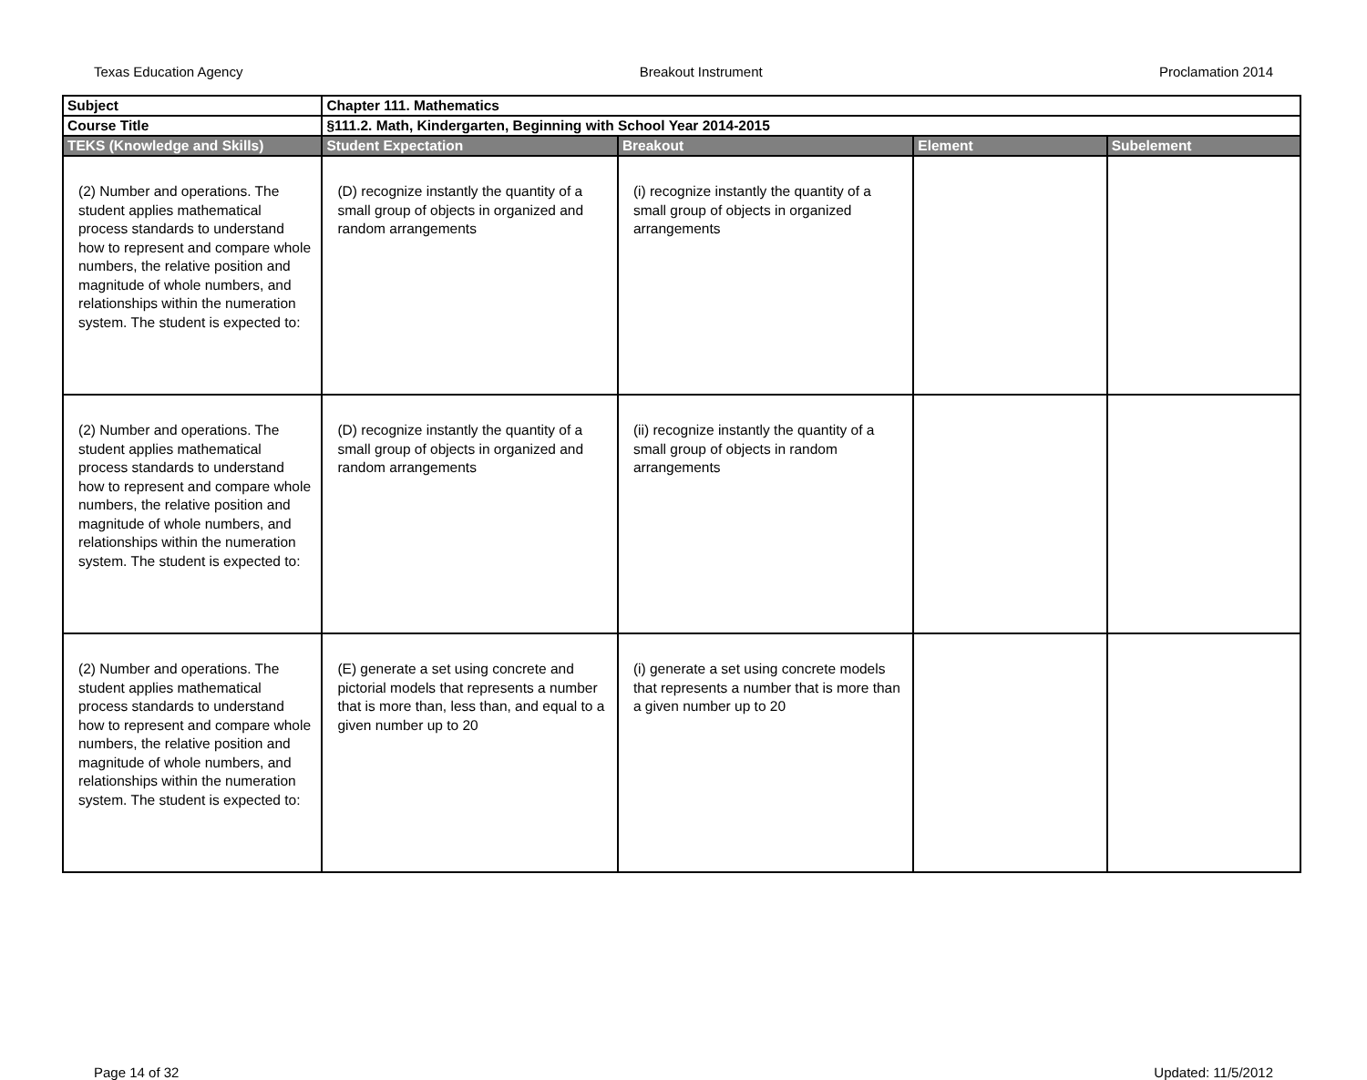Texas Education Agency Breakout Instrument Proclamation 2014
| Subject | Chapter 111. Mathematics | | | |
| Course Title | §111.2. Math, Kindergarten, Beginning with School Year 2014-2015 | | | |
| TEKS (Knowledge and Skills) | Student Expectation | Breakout | Element | Subelement |
| (2) Number and operations. The student applies mathematical process standards to understand how to represent and compare whole numbers, the relative position and magnitude of whole numbers, and relationships within the numeration system. The student is expected to: | (D) recognize instantly the quantity of a small group of objects in organized and random arrangements | (i) recognize instantly the quantity of a small group of objects in organized arrangements | | |
| (2) Number and operations. The student applies mathematical process standards to understand how to represent and compare whole numbers, the relative position and magnitude of whole numbers, and relationships within the numeration system. The student is expected to: | (D) recognize instantly the quantity of a small group of objects in organized and random arrangements | (ii) recognize instantly the quantity of a small group of objects in random arrangements | | |
| (2) Number and operations. The student applies mathematical process standards to understand how to represent and compare whole numbers, the relative position and magnitude of whole numbers, and relationships within the numeration system. The student is expected to: | (E) generate a set using concrete and pictorial models that represents a number that is more than, less than, and equal to a given number up to 20 | (i) generate a set using concrete models that represents a number that is more than a given number up to 20 | | |
Page 14 of 32 Updated: 11/5/2012